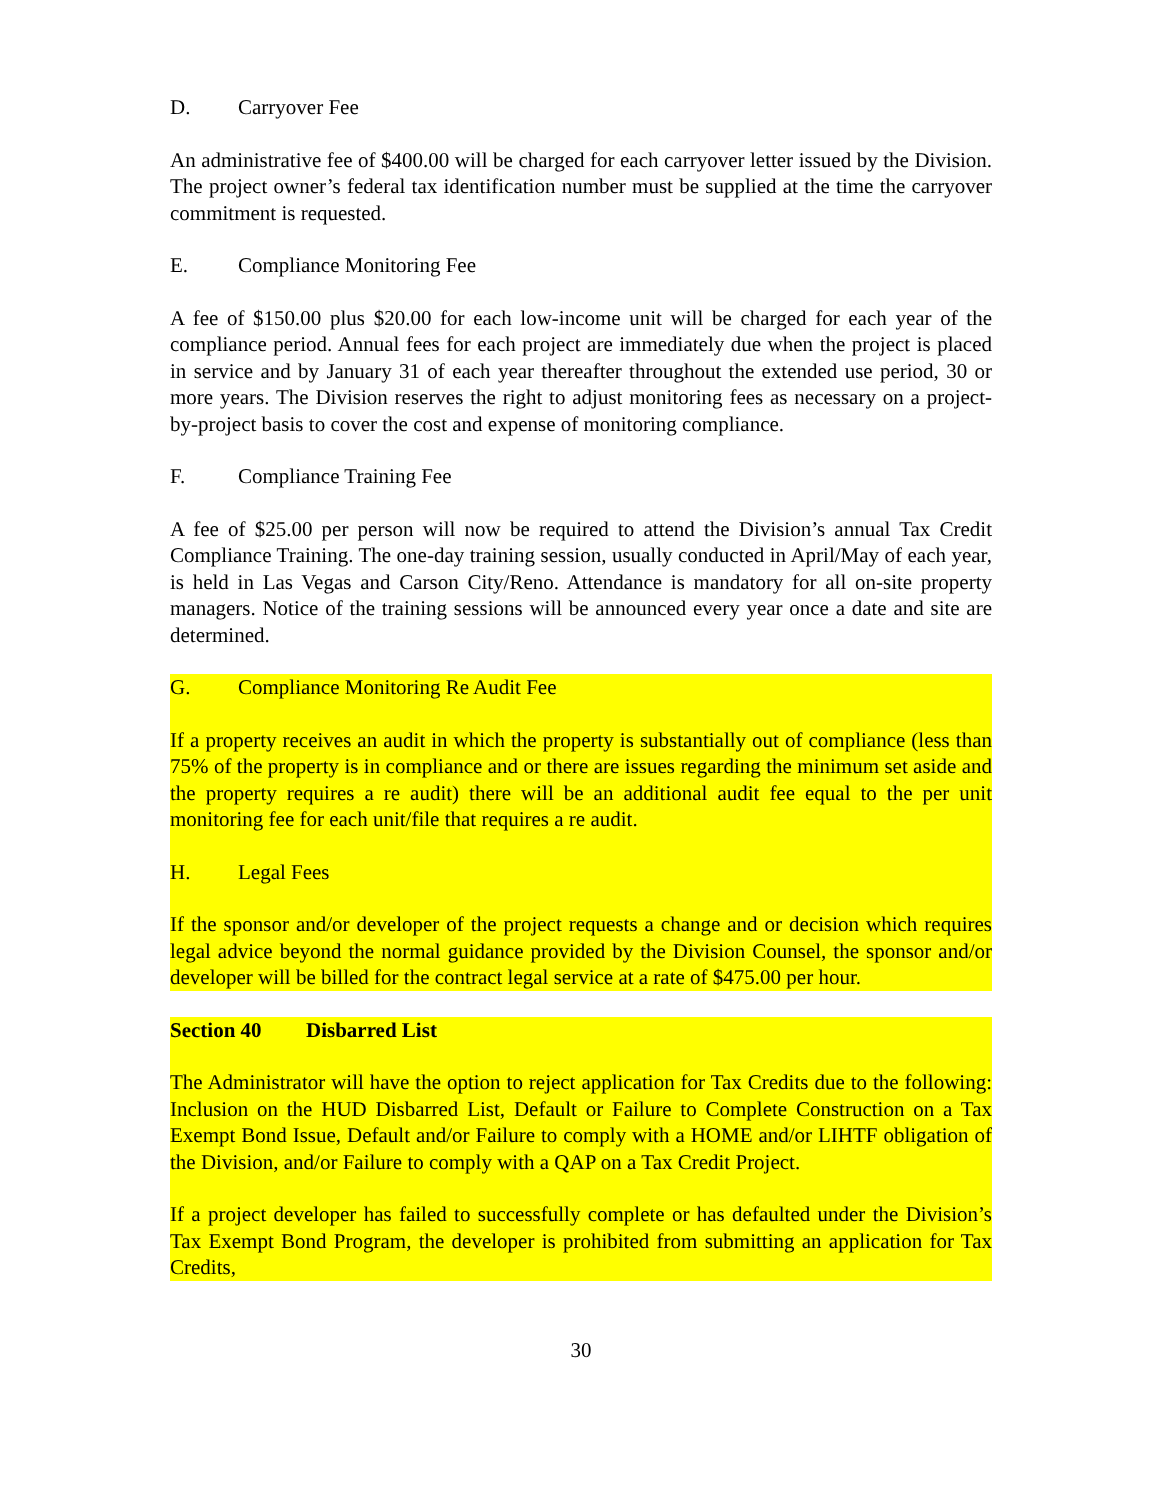D. Carryover Fee
An administrative fee of $400.00 will be charged for each carryover letter issued by the Division. The project owner’s federal tax identification number must be supplied at the time the carryover commitment is requested.
E. Compliance Monitoring Fee
A fee of $150.00 plus $20.00 for each low-income unit will be charged for each year of the compliance period. Annual fees for each project are immediately due when the project is placed in service and by January 31 of each year thereafter throughout the extended use period, 30 or more years. The Division reserves the right to adjust monitoring fees as necessary on a project-by-project basis to cover the cost and expense of monitoring compliance.
F. Compliance Training Fee
A fee of $25.00 per person will now be required to attend the Division’s annual Tax Credit Compliance Training. The one-day training session, usually conducted in April/May of each year, is held in Las Vegas and Carson City/Reno. Attendance is mandatory for all on-site property managers. Notice of the training sessions will be announced every year once a date and site are determined.
G. Compliance Monitoring Re Audit Fee
If a property receives an audit in which the property is substantially out of compliance (less than 75% of the property is in compliance and or there are issues regarding the minimum set aside and the property requires a re audit) there will be an additional audit fee equal to the per unit monitoring fee for each unit/file that requires a re audit.
H. Legal Fees
If the sponsor and/or developer of the project requests a change and or decision which requires legal advice beyond the normal guidance provided by the Division Counsel, the sponsor and/or developer will be billed for the contract legal service at a rate of $475.00 per hour.
Section 40 Disbarred List
The Administrator will have the option to reject application for Tax Credits due to the following: Inclusion on the HUD Disbarred List, Default or Failure to Complete Construction on a Tax Exempt Bond Issue, Default and/or Failure to comply with a HOME and/or LIHTF obligation of the Division, and/or Failure to comply with a QAP on a Tax Credit Project.
If a project developer has failed to successfully complete or has defaulted under the Division’s Tax Exempt Bond Program, the developer is prohibited from submitting an application for Tax Credits,
30